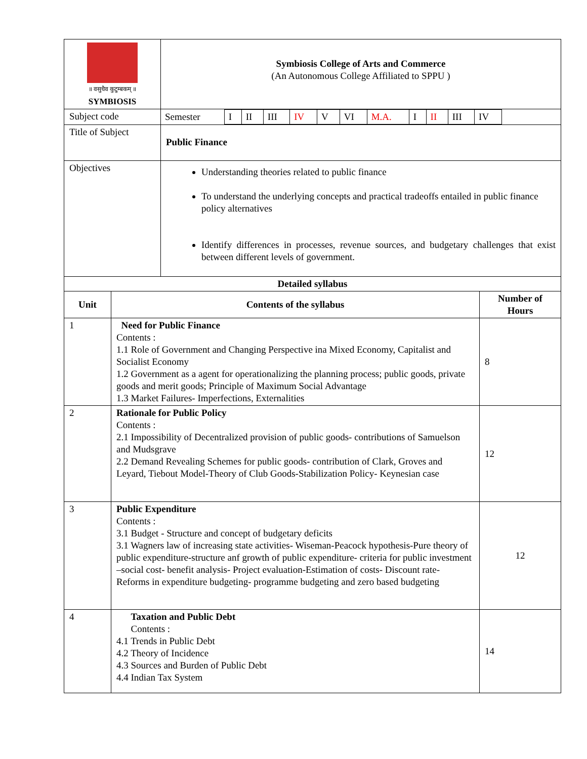| ॥ वसुधैव कुटुम्बकम् ॥ SYMBIOSIS | Symbiosis College of Arts and Commerce (An Autonomous College Affiliated to SPPU ) |
| Subject code | / Semester / I / II / III / IV / V / VI / M.A. / I / II / III / IV / / |
| Title of Subject | Public Finance |
| Objectives | Understanding theories related to public finance To understand the underlying concepts and practical tradeoffs entailed in public finance policy alternatives Identify differences in processes, revenue sources, and budgetary challenges that exist between different levels of government. |
| Detailed syllabus | | |
| --- | --- | --- |
| Unit | Contents of the syllabus | Number of Hours |
| 1 | Need for Public Finance Contents : 1.1 Role of Government and Changing Perspective ina Mixed Economy, Capitalist and Socialist Economy 1.2 Government as a agent for operationalizing the planning process; public goods, private goods and merit goods; Principle of Maximum Social Advantage 1.3 Market Failures- Imperfections, Externalities | 8 |
| 2 | Rationale for Public Policy Contents : 2.1 Impossibility of Decentralized provision of public goods- contributions of Samuelson and Mudsgrave 2.2 Demand Revealing Schemes for public goods- contribution of Clark, Groves and Leyard, Tiebout Model-Theory of Club Goods-Stabilization Policy- Keynesian case | 12 |
| 3 | Public Expenditure Contents : 3.1 Budget - Structure and concept of budgetary deficits 3.1 Wagners law of increasing state activities- Wiseman-Peacock hypothesis-Pure theory of public expenditure-structure anf growth of public expenditure- criteria for public investment –social cost- benefit analysis- Project evaluation-Estimation of costs- Discount rate- Reforms in expenditure budgeting- programme budgeting and zero based budgeting | 12 |
| 4 | Taxation and Public Debt Contents : 4.1 Trends in Public Debt 4.2 Theory of Incidence 4.3 Sources and Burden of Public Debt 4.4 Indian Tax System | 14 |